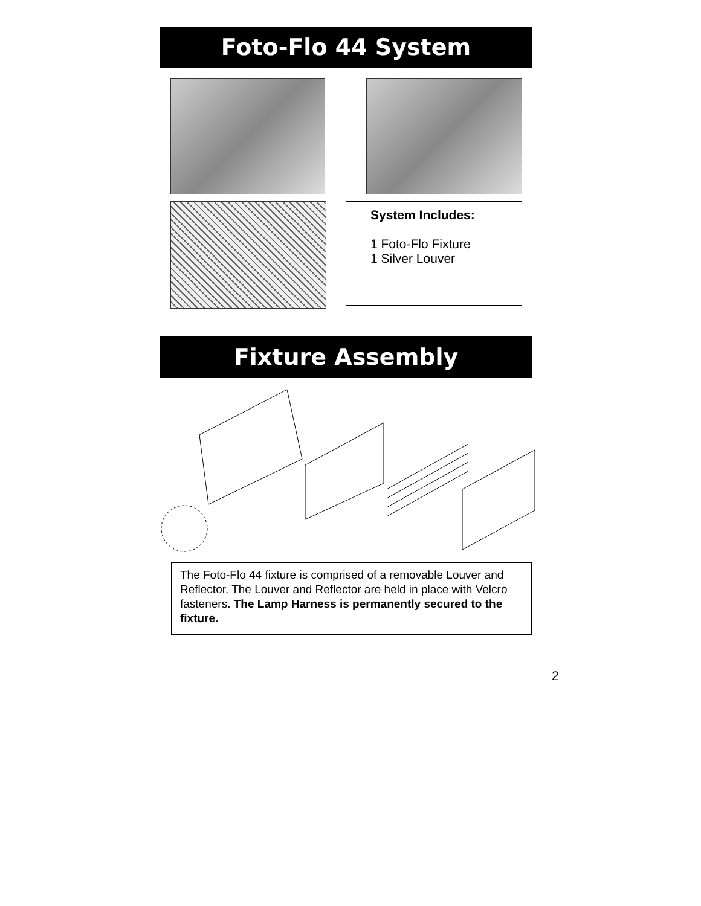Foto-Flo 44 System
System Includes:
1 Foto-Flo Fixture
1 Silver Louver
Fixture Assembly
The Foto-Flo 44 fixture is comprised of a removable Louver and Reflector. The Louver and Reflector are held in place with Velcro fasteners. The Lamp Harness is permanently secured to the fixture.
2